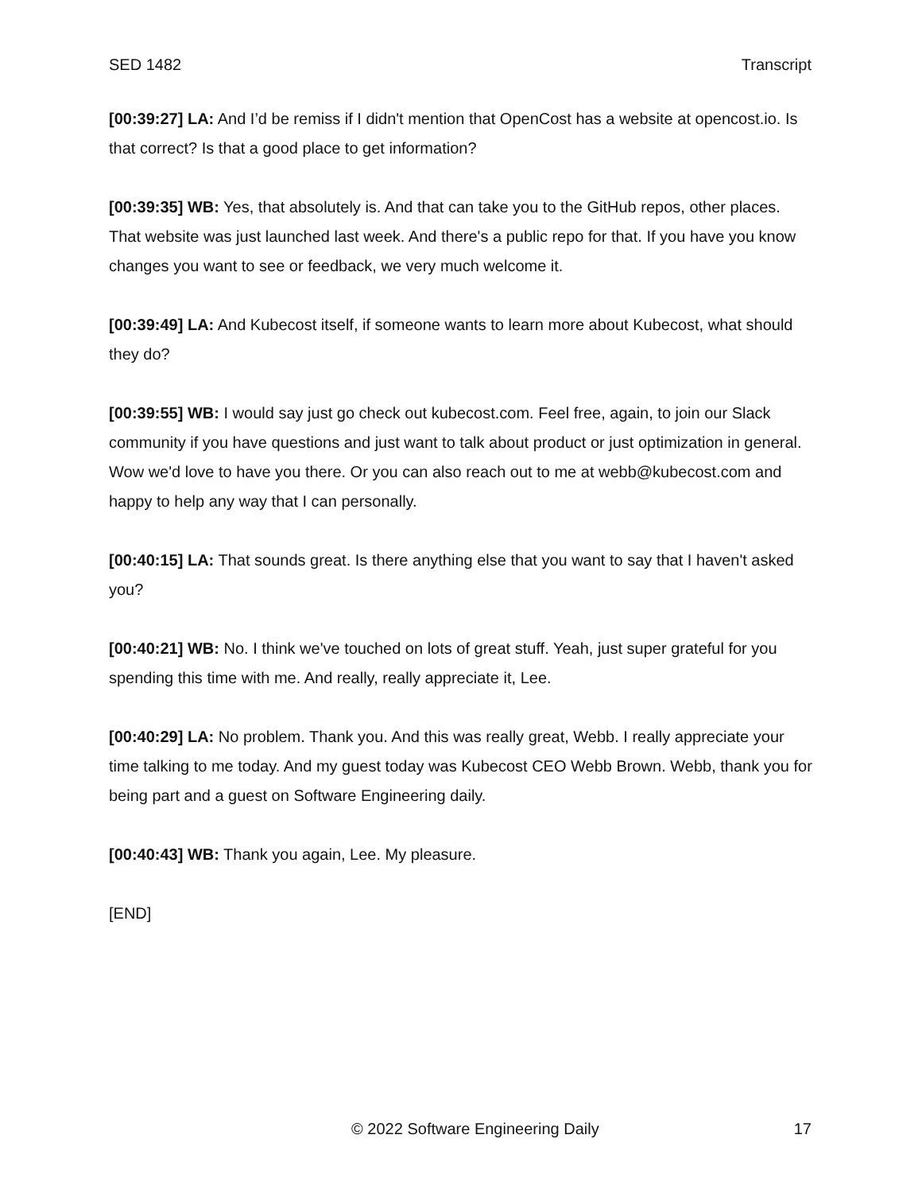SED 1482 Transcript
[00:39:27] LA: And I’d be remiss if I didn't mention that OpenCost has a website at opencost.io. Is that correct? Is that a good place to get information?
[00:39:35] WB: Yes, that absolutely is. And that can take you to the GitHub repos, other places. That website was just launched last week. And there's a public repo for that. If you have you know changes you want to see or feedback, we very much welcome it.
[00:39:49] LA: And Kubecost itself, if someone wants to learn more about Kubecost, what should they do?
[00:39:55] WB: I would say just go check out kubecost.com. Feel free, again, to join our Slack community if you have questions and just want to talk about product or just optimization in general. Wow we'd love to have you there. Or you can also reach out to me at webb@kubecost.com and happy to help any way that I can personally.
[00:40:15] LA: That sounds great. Is there anything else that you want to say that I haven't asked you?
[00:40:21] WB: No. I think we've touched on lots of great stuff. Yeah, just super grateful for you spending this time with me. And really, really appreciate it, Lee.
[00:40:29] LA: No problem. Thank you. And this was really great, Webb. I really appreciate your time talking to me today. And my guest today was Kubecost CEO Webb Brown. Webb, thank you for being part and a guest on Software Engineering daily.
[00:40:43] WB: Thank you again, Lee. My pleasure.
[END]
© 2022 Software Engineering Daily 17